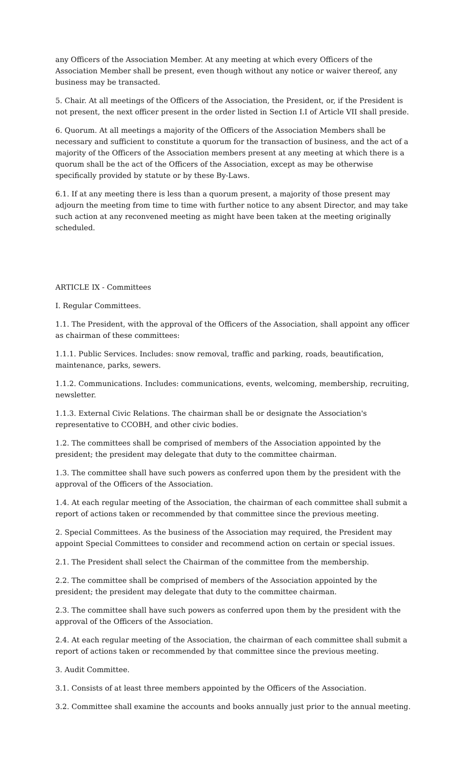any Officers of the Association Member. At any meeting at which every Officers of the Association Member shall be present, even though without any notice or waiver thereof, any business may be transacted.
5. Chair. At all meetings of the Officers of the Association, the President, or, if the President is not present, the next officer present in the order listed in Section I.I of Article VII shall preside.
6. Quorum. At all meetings a majority of the Officers of the Association Members shall be necessary and sufficient to constitute a quorum for the transaction of business, and the act of a majority of the Officers of the Association members present at any meeting at which there is a quorum shall be the act of the Officers of the Association, except as may be otherwise specifically provided by statute or by these By-Laws.
6.1. If at any meeting there is less than a quorum present, a majority of those present may adjourn the meeting from time to time with further notice to any absent Director, and may take such action at any reconvened meeting as might have been taken at the meeting originally scheduled.
ARTICLE IX - Committees
I. Regular Committees.
1.1. The President, with the approval of the Officers of the Association, shall appoint any officer as chairman of these committees:
1.1.1. Public Services. Includes: snow removal, traffic and parking, roads, beautification, maintenance, parks, sewers.
1.1.2. Communications. Includes: communications, events, welcoming, membership, recruiting, newsletter.
1.1.3. External Civic Relations. The chairman shall be or designate the Association's representative to CCOBH, and other civic bodies.
1.2. The committees shall be comprised of members of the Association appointed by the president; the president may delegate that duty to the committee chairman.
1.3. The committee shall have such powers as conferred upon them by the president with the approval of the Officers of the Association.
1.4. At each regular meeting of the Association, the chairman of each committee shall submit a report of actions taken or recommended by that committee since the previous meeting.
2. Special Committees. As the business of the Association may required, the President may appoint Special Committees to consider and recommend action on certain or special issues.
2.1. The President shall select the Chairman of the committee from the membership.
2.2. The committee shall be comprised of members of the Association appointed by the president; the president may delegate that duty to the committee chairman.
2.3. The committee shall have such powers as conferred upon them by the president with the approval of the Officers of the Association.
2.4. At each regular meeting of the Association, the chairman of each committee shall submit a report of actions taken or recommended by that committee since the previous meeting.
3. Audit Committee.
3.1. Consists of at least three members appointed by the Officers of the Association.
3.2. Committee shall examine the accounts and books annually just prior to the annual meeting.